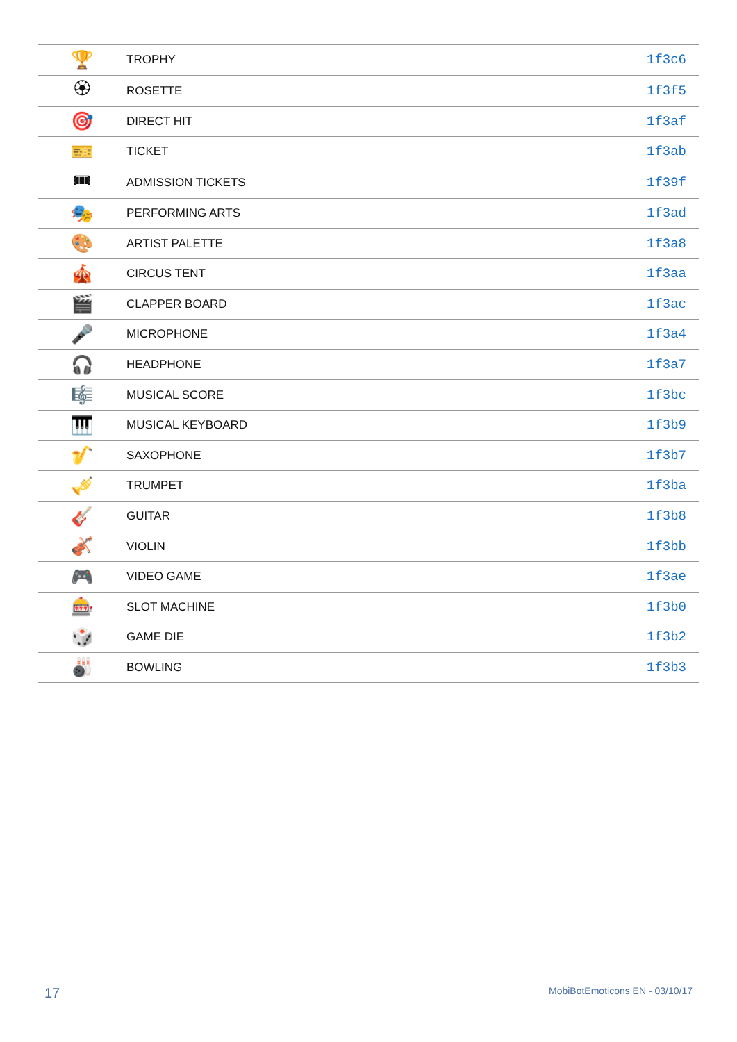| 🏆 | TROPHY | 1f3c6 |
| 🏵 | ROSETTE | 1f3f5 |
| 🎯 | DIRECT HIT | 1f3af |
| 🎫 | TICKET | 1f3ab |
| 🎟 | ADMISSION TICKETS | 1f39f |
| 🎭 | PERFORMING ARTS | 1f3ad |
| 🎨 | ARTIST PALETTE | 1f3a8 |
| 🎪 | CIRCUS TENT | 1f3aa |
| 🎬 | CLAPPER BOARD | 1f3ac |
| 🎤 | MICROPHONE | 1f3a4 |
| 🎧 | HEADPHONE | 1f3a7 |
| 🎼 | MUSICAL SCORE | 1f3bc |
| 🎹 | MUSICAL KEYBOARD | 1f3b9 |
| 🎷 | SAXOPHONE | 1f3b7 |
| 🎺 | TRUMPET | 1f3ba |
| 🎸 | GUITAR | 1f3b8 |
| 🎻 | VIOLIN | 1f3bb |
| 🎮 | VIDEO GAME | 1f3ae |
| 🎰 | SLOT MACHINE | 1f3b0 |
| 🎲 | GAME DIE | 1f3b2 |
| 🎳 | BOWLING | 1f3b3 |
17 MobiBotEmoticons EN - 03/10/17